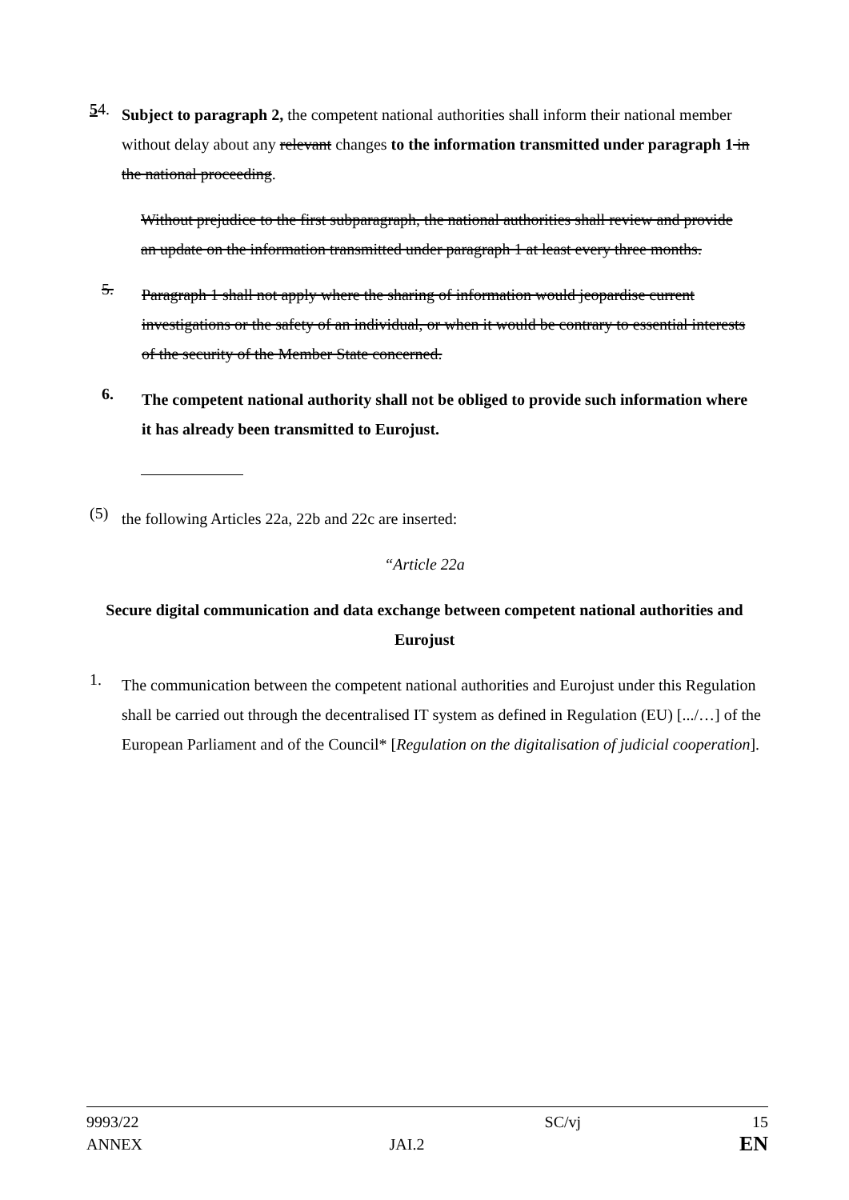54.
Subject to paragraph 2, the competent national authorities shall inform their national member without delay about any relevant changes to the information transmitted under paragraph 1 in the national proceeding.
Without prejudice to the first subparagraph, the national authorities shall review and provide an update on the information transmitted under paragraph 1 at least every three months.
5.
Paragraph 1 shall not apply where the sharing of information would jeopardise current investigations or the safety of an individual, or when it would be contrary to essential interests of the security of the Member State concerned.
6.
The competent national authority shall not be obliged to provide such information where it has already been transmitted to Eurojust.
(5)
the following Articles 22a, 22b and 22c are inserted:
“Article 22a
Secure digital communication and data exchange between competent national authorities and Eurojust
1.
The communication between the competent national authorities and Eurojust under this Regulation shall be carried out through the decentralised IT system as defined in Regulation (EU) [.../…] of the European Parliament and of the Council* [Regulation on the digitalisation of judicial cooperation].
| 9993/22 | | SC/vj | 15 |
| ANNEX | JAI.2 | | EN |